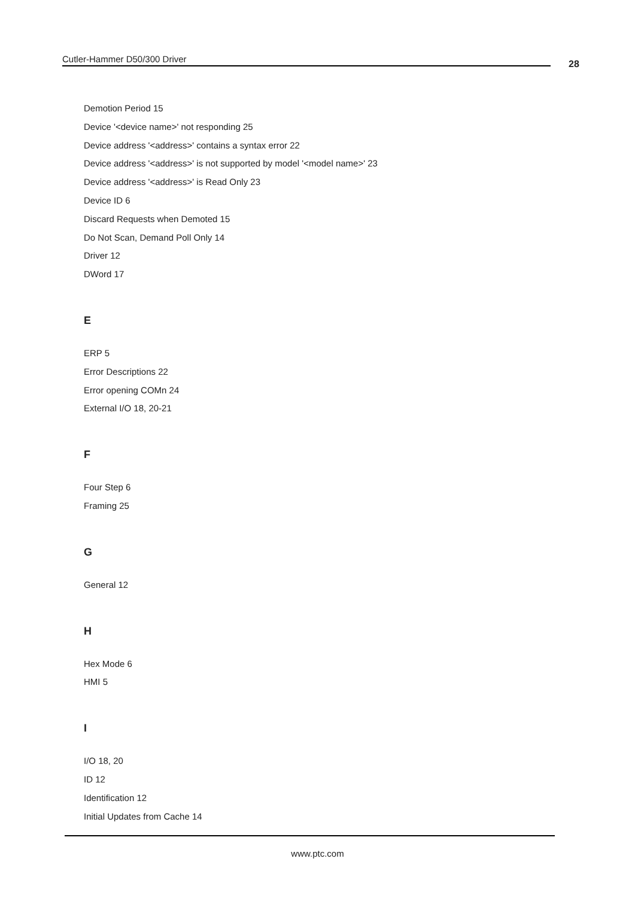Cutler-Hammer D50/300 Driver 28
Demotion Period 15
Device '<device name>' not responding 25
Device address '<address>' contains a syntax error 22
Device address '<address>' is not supported by model '<model name>' 23
Device address '<address>' is Read Only 23
Device ID 6
Discard Requests when Demoted 15
Do Not Scan, Demand Poll Only 14
Driver 12
DWord 17
E
ERP 5
Error Descriptions 22
Error opening COMn 24
External I/O 18, 20-21
F
Four Step 6
Framing 25
G
General 12
H
Hex Mode 6
HMI 5
I
I/O 18, 20
ID 12
Identification 12
Initial Updates from Cache 14
www.ptc.com